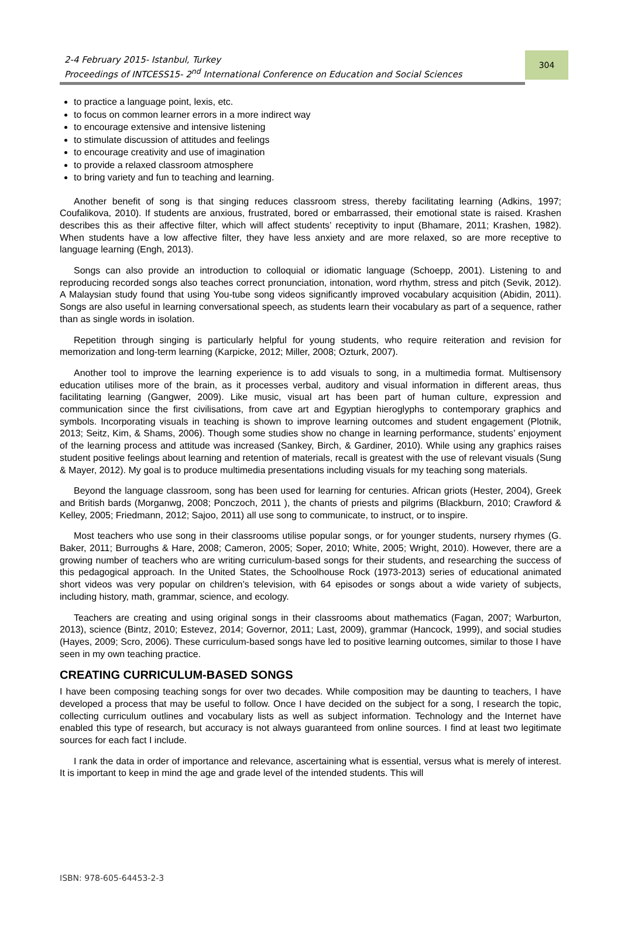2-4 February 2015- Istanbul, Turkey
Proceedings of INTCESS15- 2<sup>nd</sup> International Conference on Education and Social Sciences
304
to practice a language point, lexis, etc.
to focus on common learner errors in a more indirect way
to encourage extensive and intensive listening
to stimulate discussion of attitudes and feelings
to encourage creativity and use of imagination
to provide a relaxed classroom atmosphere
to bring variety and fun to teaching and learning.
Another benefit of song is that singing reduces classroom stress, thereby facilitating learning (Adkins, 1997; Coufalikova, 2010). If students are anxious, frustrated, bored or embarrassed, their emotional state is raised. Krashen describes this as their affective filter, which will affect students’ receptivity to input (Bhamare, 2011; Krashen, 1982). When students have a low affective filter, they have less anxiety and are more relaxed, so are more receptive to language learning (Engh, 2013).
Songs can also provide an introduction to colloquial or idiomatic language (Schoepp, 2001). Listening to and reproducing recorded songs also teaches correct pronunciation, intonation, word rhythm, stress and pitch (Sevik, 2012). A Malaysian study found that using You-tube song videos significantly improved vocabulary acquisition (Abidin, 2011). Songs are also useful in learning conversational speech, as students learn their vocabulary as part of a sequence, rather than as single words in isolation.
Repetition through singing is particularly helpful for young students, who require reiteration and revision for memorization and long-term learning (Karpicke, 2012; Miller, 2008; Ozturk, 2007).
Another tool to improve the learning experience is to add visuals to song, in a multimedia format. Multisensory education utilises more of the brain, as it processes verbal, auditory and visual information in different areas, thus facilitating learning (Gangwer, 2009). Like music, visual art has been part of human culture, expression and communication since the first civilisations, from cave art and Egyptian hieroglyphs to contemporary graphics and symbols. Incorporating visuals in teaching is shown to improve learning outcomes and student engagement (Plotnik, 2013; Seitz, Kim, & Shams, 2006). Though some studies show no change in learning performance, students’ enjoyment of the learning process and attitude was increased (Sankey, Birch, & Gardiner, 2010). While using any graphics raises student positive feelings about learning and retention of materials, recall is greatest with the use of relevant visuals (Sung & Mayer, 2012). My goal is to produce multimedia presentations including visuals for my teaching song materials.
Beyond the language classroom, song has been used for learning for centuries. African griots (Hester, 2004), Greek and British bards (Morganwg, 2008; Ponczoch, 2011 ), the chants of priests and pilgrims (Blackburn, 2010; Crawford & Kelley, 2005; Friedmann, 2012; Sajoo, 2011) all use song to communicate, to instruct, or to inspire.
Most teachers who use song in their classrooms utilise popular songs, or for younger students, nursery rhymes (G. Baker, 2011; Burroughs & Hare, 2008; Cameron, 2005; Soper, 2010; White, 2005; Wright, 2010). However, there are a growing number of teachers who are writing curriculum-based songs for their students, and researching the success of this pedagogical approach. In the United States, the Schoolhouse Rock (1973-2013) series of educational animated short videos was very popular on children’s television, with 64 episodes or songs about a wide variety of subjects, including history, math, grammar, science, and ecology.
Teachers are creating and using original songs in their classrooms about mathematics (Fagan, 2007; Warburton, 2013), science (Bintz, 2010; Estevez, 2014; Governor, 2011; Last, 2009), grammar (Hancock, 1999), and social studies (Hayes, 2009; Scro, 2006). These curriculum-based songs have led to positive learning outcomes, similar to those I have seen in my own teaching practice.
CREATING CURRICULUM-BASED SONGS
I have been composing teaching songs for over two decades. While composition may be daunting to teachers, I have developed a process that may be useful to follow. Once I have decided on the subject for a song, I research the topic, collecting curriculum outlines and vocabulary lists as well as subject information. Technology and the Internet have enabled this type of research, but accuracy is not always guaranteed from online sources. I find at least two legitimate sources for each fact I include.
I rank the data in order of importance and relevance, ascertaining what is essential, versus what is merely of interest. It is important to keep in mind the age and grade level of the intended students. This will
ISBN: 978-605-64453-2-3